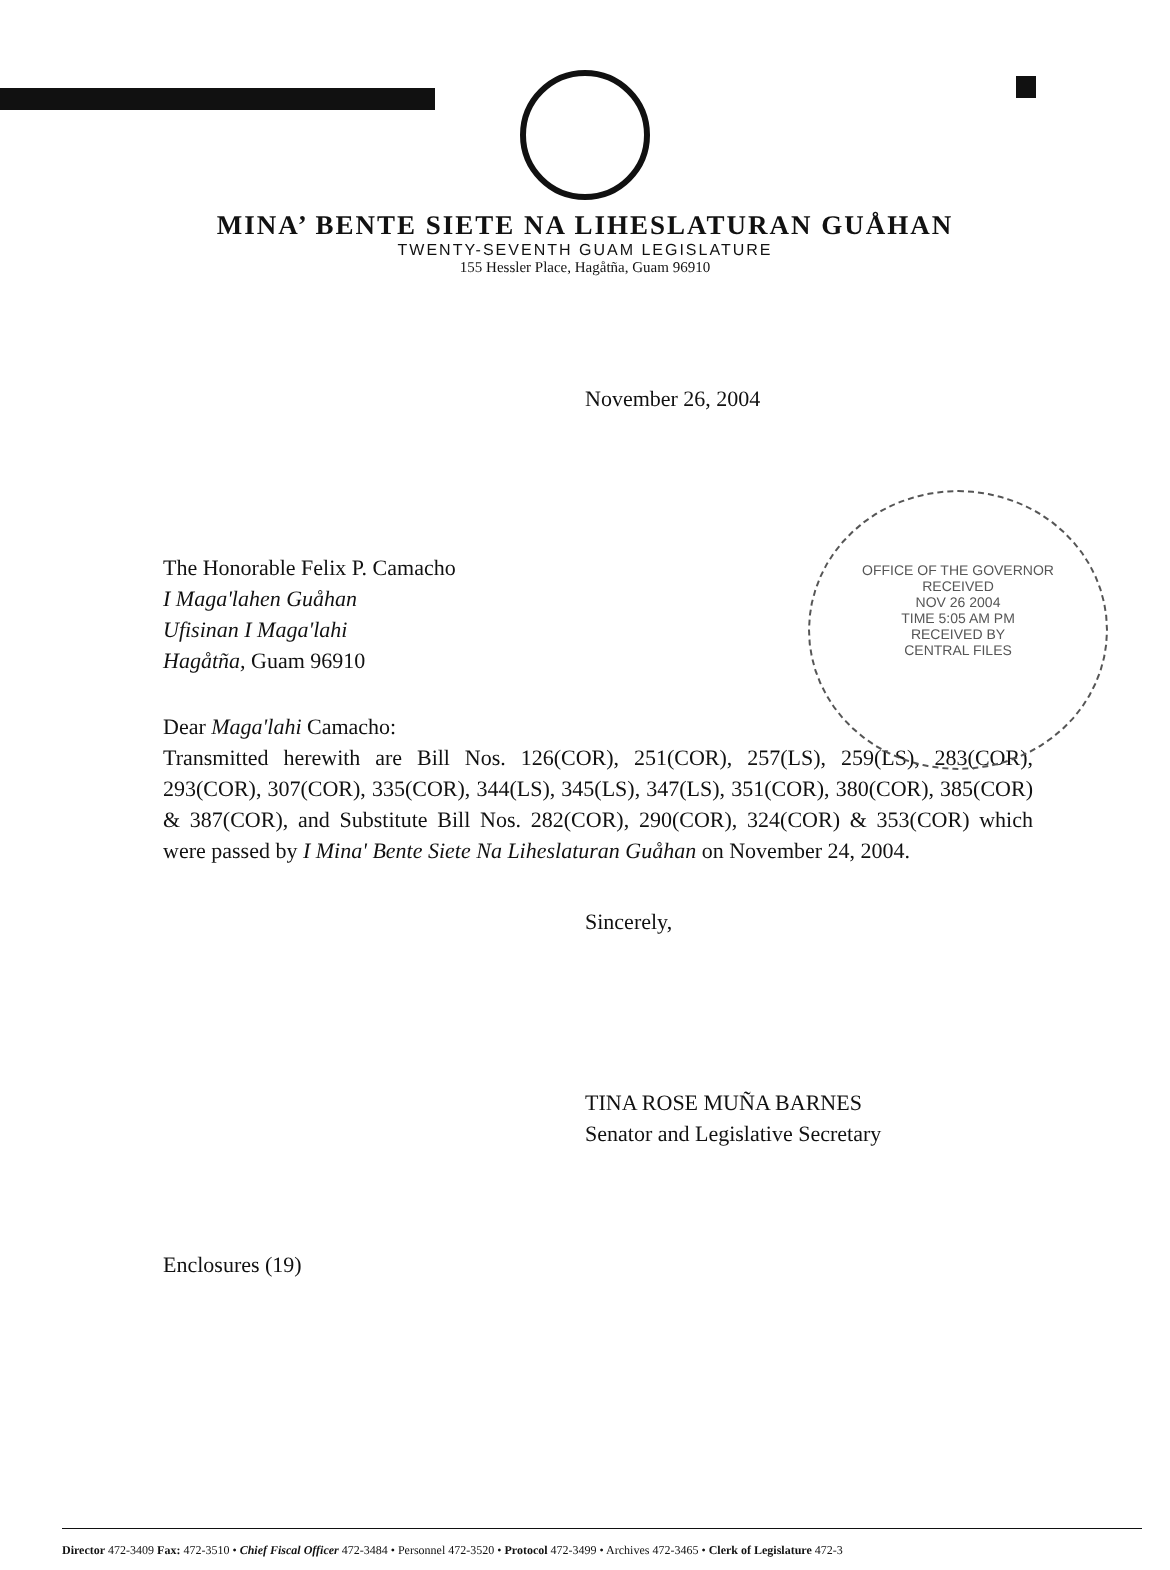MINA’ BENTE SIETE NA LIHESLATURAN GUÅHAN
TWENTY-SEVENTH GUAM LEGISLATURE
155 Hessler Place, Hagåtña, Guam 96910
November 26, 2004
OFFICE OF THE GOVERNOR
RECEIVED
NOV 26 2004
TIME 5:05 AM PM
RECEIVED BY
CENTRAL FILES
The Honorable Felix P. Camacho
I Maga'lahen Guåhan
Ufisinan I Maga'lahi
Hagåtña, Guam 96910
Dear Maga'lahi Camacho:
Transmitted herewith are Bill Nos. 126(COR), 251(COR), 257(LS), 259(LS), 283(COR), 293(COR), 307(COR), 335(COR), 344(LS), 345(LS), 347(LS), 351(COR), 380(COR), 385(COR) & 387(COR), and Substitute Bill Nos. 282(COR), 290(COR), 324(COR) & 353(COR) which were passed by I Mina' Bente Siete Na Liheslaturan Guåhan on November 24, 2004.
Sincerely,
TINA ROSE MUÑA BARNES
Senator and Legislative Secretary
Enclosures (19)
Director 472-3409 Fax: 472-3510 • Chief Fiscal Officer 472-3484 • Personnel 472-3520 • Protocol 472-3499 • Archives 472-3465 • Clerk of Legislature 472-3